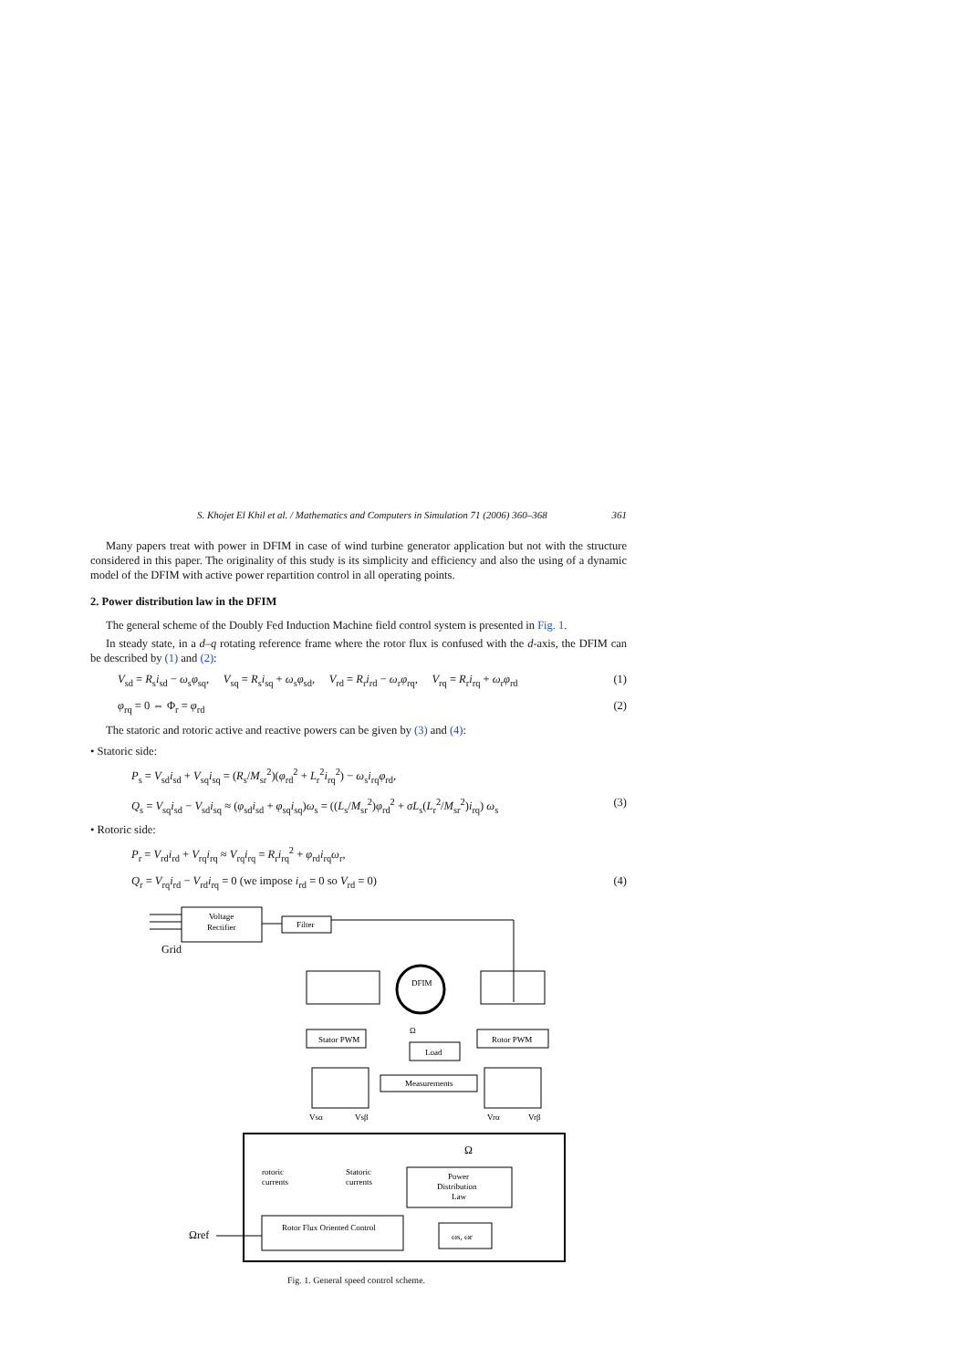S. Khojet El Khil et al. / Mathematics and Computers in Simulation 71 (2006) 360–368 361
Many papers treat with power in DFIM in case of wind turbine generator application but not with the structure considered in this paper. The originality of this study is its simplicity and efficiency and also the using of a dynamic model of the DFIM with active power repartition control in all operating points.
2. Power distribution law in the DFIM
The general scheme of the Doubly Fed Induction Machine field control system is presented in Fig. 1.
In steady state, in a d–q rotating reference frame where the rotor flux is confused with the d-axis, the DFIM can be described by (1) and (2):
V<sub>sd</sub> = R<sub>s</sub>i<sub>sd</sub> − ω<sub>s</sub>φ<sub>sq</sub>, V<sub>sq</sub> = R<sub>s</sub>i<sub>sq</sub> + ω<sub>s</sub>φ<sub>sd</sub>, V<sub>rd</sub> = R<sub>r</sub>i<sub>rd</sub> − ω<sub>r</sub>φ<sub>rq</sub>, V<sub>rq</sub> = R<sub>r</sub>i<sub>rq</sub> + ω<sub>r</sub>φ<sub>rd</sub> (1)
φ<sub>rq</sub> = 0 ⇔ Φ<sub>r</sub> = φ<sub>rd</sub> (2)
The statoric and rotoric active and reactive powers can be given by (3) and (4):
• Statoric side:
P<sub>s</sub> = V<sub>sd</sub>i<sub>sd</sub> + V<sub>sq</sub>i<sub>sq</sub> = (R<sub>s</sub>/M<sub>sr</sub><sup>2</sup>)(φ<sub>rd</sub><sup>2</sup> + L<sub>r</sub><sup>2</sup>i<sub>rq</sub><sup>2</sup>) − ω<sub>s</sub>i<sub>rq</sub>φ<sub>rd</sub>,
Q<sub>s</sub> = V<sub>sq</sub>i<sub>sd</sub> − V<sub>sd</sub>i<sub>sq</sub> ≈ (φ<sub>sd</sub>i<sub>sd</sub> + φ<sub>sq</sub>i<sub>sq</sub>)ω<sub>s</sub> = ((L<sub>s</sub>/M<sub>sr</sub><sup>2</sup>)φ<sub>rd</sub><sup>2</sup> + σL<sub>s</sub>(L<sub>r</sub><sup>2</sup>/M<sub>sr</sub><sup>2</sup>)i<sub>rq</sub>) ω<sub>s</sub> (3)
• Rotoric side:
P<sub>r</sub> = V<sub>rd</sub>i<sub>rd</sub> + V<sub>rq</sub>i<sub>rq</sub> ≈ V<sub>rq</sub>i<sub>rq</sub> = R<sub>r</sub>i<sub>rq</sub><sup>2</sup> + φ<sub>rd</sub>i<sub>rq</sub>ω<sub>r</sub>,
Q<sub>r</sub> = V<sub>rq</sub>i<sub>rd</sub> − V<sub>rd</sub>i<sub>rq</sub> = 0 (we impose i<sub>rd</sub> = 0 so V<sub>rd</sub> = 0) (4)
Voltage
Rectifier
Filter
Grid
DFIM
Stator PWM
Rotor PWM
Load
Ω
Measurements
Vsα
Vsβ
Vrα
Vrβ
Ω
rotoric
currents
Statoric
currents
Power
Distribution
Law
Rotor Flux Oriented Control
ωs, ωr
Ωref
Fig. 1. General speed control scheme.